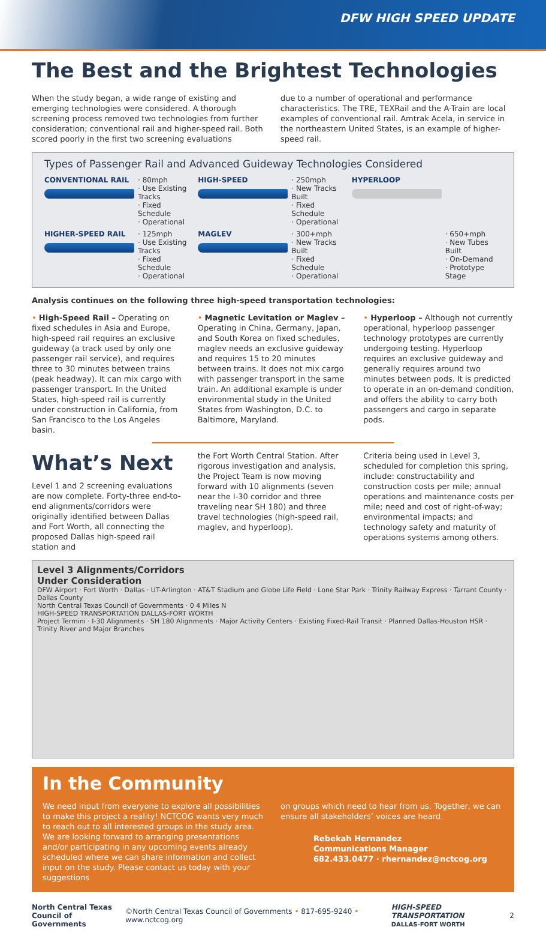DFW HIGH SPEED UPDATE
The Best and the Brightest Technologies
When the study began, a wide range of existing and emerging technologies were considered. A thorough screening process removed two technologies from further consideration; conventional rail and higher-speed rail. Both scored poorly in the first two screening evaluations
due to a number of operational and performance characteristics. The TRE, TEXRail and the A-Train are local examples of conventional rail. Amtrak Acela, in service in the northeastern United States, is an example of higher-speed rail.
Types of Passenger Rail and Advanced Guideway Technologies Considered
CONVENTIONAL RAIL
· 80mph
· Use Existing Tracks
· Fixed Schedule
· Operational
HIGH-SPEED
· 250mph
· New Tracks Built
· Fixed Schedule
· Operational
HYPERLOOP
HIGHER-SPEED RAIL
· 125mph
· Use Existing Tracks
· Fixed Schedule
· Operational
MAGLEV
· 300+mph
· New Tracks Built
· Fixed Schedule
· Operational
· 650+mph
· New Tubes Built
· On-Demand
· Prototype Stage
Analysis continues on the following three high-speed transportation technologies:
• High-Speed Rail – Operating on fixed schedules in Asia and Europe, high-speed rail requires an exclusive guideway (a track used by only one passenger rail service), and requires three to 30 minutes between trains (peak headway). It can mix cargo with passenger transport. In the United States, high-speed rail is currently under construction in California, from San Francisco to the Los Angeles basin.
• Magnetic Levitation or Maglev – Operating in China, Germany, Japan, and South Korea on fixed schedules, maglev needs an exclusive guideway and requires 15 to 20 minutes between trains. It does not mix cargo with passenger transport in the same train. An additional example is under environmental study in the United States from Washington, D.C. to Baltimore, Maryland.
• Hyperloop – Although not currently operational, hyperloop passenger technology prototypes are currently undergoing testing. Hyperloop requires an exclusive guideway and generally requires around two minutes between pods. It is predicted to operate in an on-demand condition, and offers the ability to carry both passengers and cargo in separate pods.
What’s Next
Level 1 and 2 screening evaluations are now complete. Forty-three end-to-end alignments/corridors were originally identified between Dallas and Fort Worth, all connecting the proposed Dallas high-speed rail station and
the Fort Worth Central Station. After rigorous investigation and analysis, the Project Team is now moving forward with 10 alignments (seven near the I-30 corridor and three traveling near SH 180) and three travel technologies (high-speed rail, maglev, and hyperloop).
Criteria being used in Level 3, scheduled for completion this spring, include: constructability and construction costs per mile; annual operations and maintenance costs per mile; need and cost of right-of-way; environmental impacts; and technology safety and maturity of operations systems among others.
Level 3 Alignments/Corridors
Under Consideration
DFW Airport · Fort Worth · Dallas · UT-Arlington · AT&T Stadium and Globe Life Field · Lone Star Park · Trinity Railway Express · Tarrant County · Dallas County
North Central Texas Council of Governments · 0 4 Miles N
HIGH-SPEED TRANSPORTATION DALLAS-FORT WORTH
Project Termini · I-30 Alignments · SH 180 Alignments · Major Activity Centers · Existing Fixed-Rail Transit · Planned Dallas-Houston HSR · Trinity River and Major Branches
In the Community
We need input from everyone to explore all possibilities to make this project a reality! NCTCOG wants very much to reach out to all interested groups in the study area. We are looking forward to arranging presentations and/or participating in any upcoming events already scheduled where we can share information and collect input on the study. Please contact us today with your suggestions
on groups which need to hear from us. Together, we can ensure all stakeholders’ voices are heard.
Rebekah Hernandez
Communications Manager
682.433.0477 · rhernandez@nctcog.org
North Central Texas
Council of Governments ©North Central Texas Council of Governments • 817-695-9240 • www.nctcog.org HIGH-SPEED TRANSPORTATION
DALLAS-FORT WORTH 2